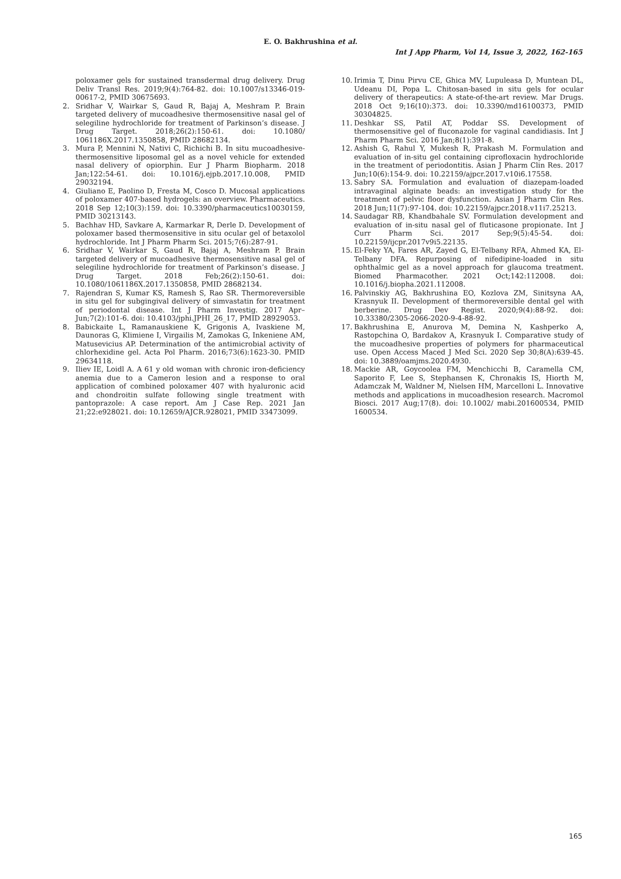E. O. Bakhrushina et al.
Int J App Pharm, Vol 14, Issue 3, 2022, 162-165
poloxamer gels for sustained transdermal drug delivery. Drug Deliv Transl Res. 2019;9(4):764-82. doi: 10.1007/s13346-019-00617-2, PMID 30675693.
2. Sridhar V, Wairkar S, Gaud R, Bajaj A, Meshram P. Brain targeted delivery of mucoadhesive thermosensitive nasal gel of selegiline hydrochloride for treatment of Parkinson’s disease. J Drug Target. 2018;26(2):150-61. doi: 10.1080/ 1061186X.2017.1350858, PMID 28682134.
3. Mura P, Mennini N, Nativi C, Richichi B. In situ mucoadhesive-thermosensitive liposomal gel as a novel vehicle for extended nasal delivery of opiorphin. Eur J Pharm Biopharm. 2018 Jan;122:54-61. doi: 10.1016/j.ejpb.2017.10.008, PMID 29032194.
4. Giuliano E, Paolino D, Fresta M, Cosco D. Mucosal applications of poloxamer 407-based hydrogels: an overview. Pharmaceutics. 2018 Sep 12;10(3):159. doi: 10.3390/pharmaceutics10030159, PMID 30213143.
5. Bachhav HD, Savkare A, Karmarkar R, Derle D. Development of poloxamer based thermosensitive in situ ocular gel of betaxolol hydrochloride. Int J Pharm Pharm Sci. 2015;7(6):287-91.
6. Sridhar V, Wairkar S, Gaud R, Bajaj A, Meshram P. Brain targeted delivery of mucoadhesive thermosensitive nasal gel of selegiline hydrochloride for treatment of Parkinson’s disease. J Drug Target. 2018 Feb;26(2):150-61. doi: 10.1080/1061186X.2017.1350858, PMID 28682134.
7. Rajendran S, Kumar KS, Ramesh S, Rao SR. Thermoreversible in situ gel for subgingival delivery of simvastatin for treatment of periodontal disease. Int J Pharm Investig. 2017 Apr–Jun;7(2):101-6. doi: 10.4103/jphi.JPHI_26_17, PMID 28929053.
8. Babickaite L, Ramanauskiene K, Grigonis A, Ivaskiene M, Daunoras G, Klimiene I, Virgailis M, Zamokas G, Inkeniene AM, Matusevicius AP. Determination of the antimicrobial activity of chlorhexidine gel. Acta Pol Pharm. 2016;73(6):1623-30. PMID 29634118.
9. Iliev IE, Loidl A. A 61 y old woman with chronic iron-deficiency anemia due to a Cameron lesion and a response to oral application of combined poloxamer 407 with hyaluronic acid and chondroitin sulfate following single treatment with pantoprazole: A case report. Am J Case Rep. 2021 Jan 21;22:e928021. doi: 10.12659/AJCR.928021, PMID 33473099.
10. Irimia T, Dinu Pirvu CE, Ghica MV, Lupuleasa D, Muntean DL, Udeanu DI, Popa L. Chitosan-based in situ gels for ocular delivery of therapeutics: A state-of-the-art review. Mar Drugs. 2018 Oct 9;16(10):373. doi: 10.3390/md16100373, PMID 30304825.
11. Deshkar SS, Patil AT, Poddar SS. Development of thermosensitive gel of fluconazole for vaginal candidiasis. Int J Pharm Pharm Sci. 2016 Jan;8(1):391-8.
12. Ashish G, Rahul Y, Mukesh R, Prakash M. Formulation and evaluation of in-situ gel containing ciprofloxacin hydrochloride in the treatment of periodontitis. Asian J Pharm Clin Res. 2017 Jun;10(6):154-9. doi: 10.22159/ajpcr.2017.v10i6.17558.
13. Sabry SA. Formulation and evaluation of diazepam-loaded intravaginal alginate beads: an investigation study for the treatment of pelvic floor dysfunction. Asian J Pharm Clin Res. 2018 Jun;11(7):97-104. doi: 10.22159/ajpcr.2018.v11i7.25213.
14. Saudagar RB, Khandbahale SV. Formulation development and evaluation of in-situ nasal gel of fluticasone propionate. Int J Curr Pharm Sci. 2017 Sep;9(5):45-54. doi: 10.22159/ijcpr.2017v9i5.22135.
15. El-Feky YA, Fares AR, Zayed G, El-Telbany RFA, Ahmed KA, El-Telbany DFA. Repurposing of nifedipine-loaded in situ ophthalmic gel as a novel approach for glaucoma treatment. Biomed Pharmacother. 2021 Oct;142:112008. doi: 10.1016/j.biopha.2021.112008.
16. Palvinskiy AG, Bakhrushina EO, Kozlova ZM, Sinitsyna AA, Krasnyuk II. Development of thermoreversible dental gel with berberine. Drug Dev Regist. 2020;9(4):88-92. doi: 10.33380/2305-2066-2020-9-4-88-92.
17. Bakhrushina E, Anurova M, Demina N, Kashperko A, Rastopchina O, Bardakov A, Krasnyuk I. Comparative study of the mucoadhesive properties of polymers for pharmaceutical use. Open Access Maced J Med Sci. 2020 Sep 30;8(A):639-45. doi: 10.3889/oamjms.2020.4930.
18. Mackie AR, Goycoolea FM, Menchicchi B, Caramella CM, Saporito F, Lee S, Stephansen K, Chronakis IS, Hiorth M, Adamczak M, Waldner M, Nielsen HM, Marcelloni L. Innovative methods and applications in mucoadhesion research. Macromol Biosci. 2017 Aug;17(8). doi: 10.1002/ mabi.201600534, PMID 1600534.
165